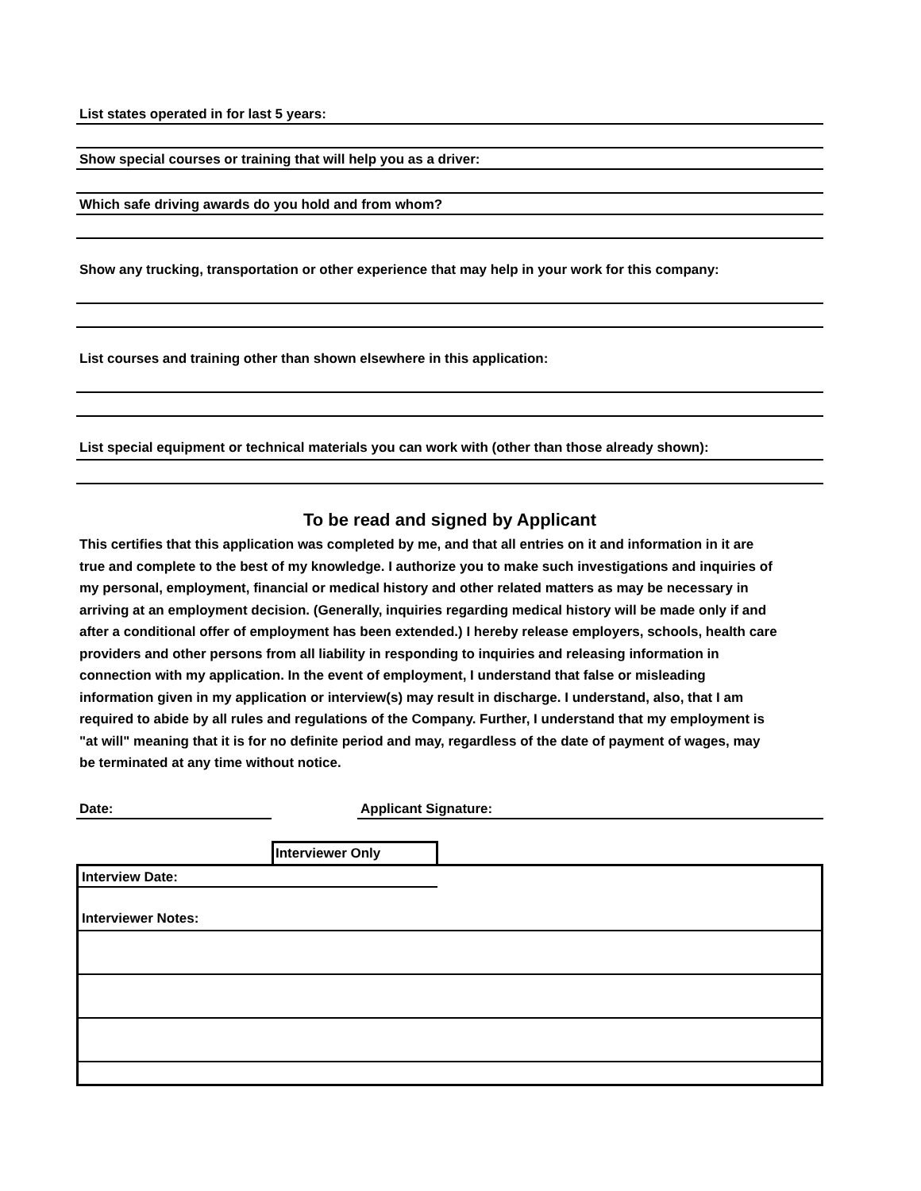List states operated in for last 5 years:
Show special courses or training that will help you as a driver:
Which safe driving awards do you hold and from whom?
Show any trucking, transportation or other experience that may help in your work for this company:
List courses and training other than shown elsewhere in this application:
List special equipment or technical materials you can work with (other than those already shown):
To be read and signed by Applicant
This certifies that this application was completed by me, and that all entries on it and information in it are true and complete to the best of my knowledge. I authorize you to make such investigations and inquiries of my personal, employment, financial or medical history and other related matters as may be necessary in arriving at an employment decision. (Generally, inquiries regarding medical history will be made only if and after a conditional offer of employment has been extended.) I hereby release employers, schools, health care providers and other persons from all liability in responding to inquiries and releasing information in connection with my application. In the event of employment, I understand that false or misleading information given in my application or interview(s) may result in discharge. I understand, also, that I am required to abide by all rules and regulations of the Company. Further, I understand that my employment is "at will" meaning that it is for no definite period and may, regardless of the date of payment of wages, may be terminated at any time without notice.
Date: Applicant Signature:
Interviewer Only
Interview Date:
Interviewer Notes: